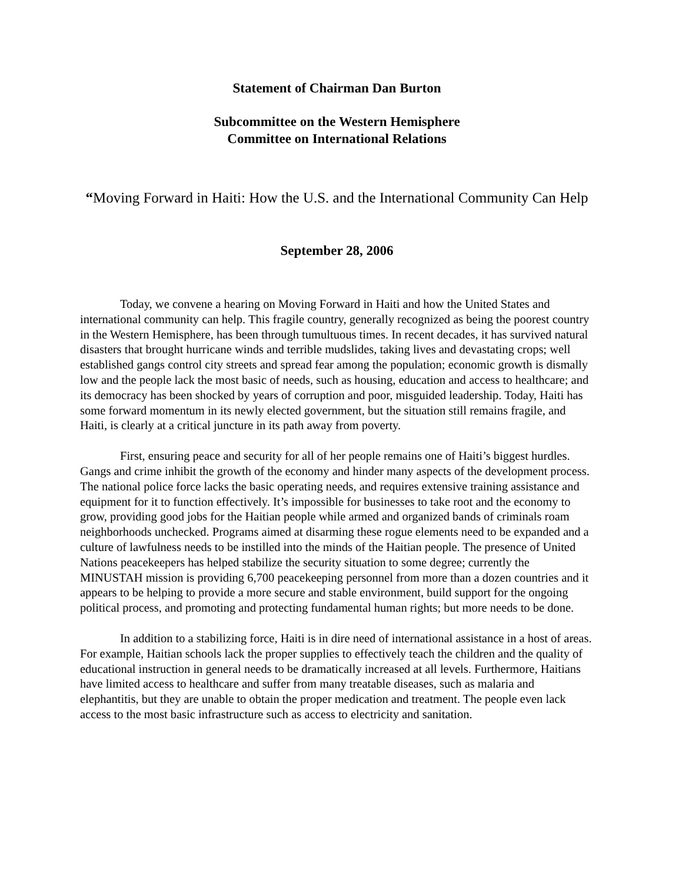Statement of Chairman Dan Burton
Subcommittee on the Western Hemisphere
Committee on International Relations
“Moving Forward in Haiti: How the U.S. and the International Community Can Help
September 28, 2006
Today, we convene a hearing on Moving Forward in Haiti and how the United States and international community can help. This fragile country, generally recognized as being the poorest country in the Western Hemisphere, has been through tumultuous times. In recent decades, it has survived natural disasters that brought hurricane winds and terrible mudslides, taking lives and devastating crops; well established gangs control city streets and spread fear among the population; economic growth is dismally low and the people lack the most basic of needs, such as housing, education and access to healthcare; and its democracy has been shocked by years of corruption and poor, misguided leadership. Today, Haiti has some forward momentum in its newly elected government, but the situation still remains fragile, and Haiti, is clearly at a critical juncture in its path away from poverty.
First, ensuring peace and security for all of her people remains one of Haiti’s biggest hurdles. Gangs and crime inhibit the growth of the economy and hinder many aspects of the development process. The national police force lacks the basic operating needs, and requires extensive training assistance and equipment for it to function effectively. It’s impossible for businesses to take root and the economy to grow, providing good jobs for the Haitian people while armed and organized bands of criminals roam neighborhoods unchecked. Programs aimed at disarming these rogue elements need to be expanded and a culture of lawfulness needs to be instilled into the minds of the Haitian people. The presence of United Nations peacekeepers has helped stabilize the security situation to some degree; currently the MINUSTAH mission is providing 6,700 peacekeeping personnel from more than a dozen countries and it appears to be helping to provide a more secure and stable environment, build support for the ongoing political process, and promoting and protecting fundamental human rights; but more needs to be done.
In addition to a stabilizing force, Haiti is in dire need of international assistance in a host of areas. For example, Haitian schools lack the proper supplies to effectively teach the children and the quality of educational instruction in general needs to be dramatically increased at all levels. Furthermore, Haitians have limited access to healthcare and suffer from many treatable diseases, such as malaria and elephantitis, but they are unable to obtain the proper medication and treatment. The people even lack access to the most basic infrastructure such as access to electricity and sanitation.